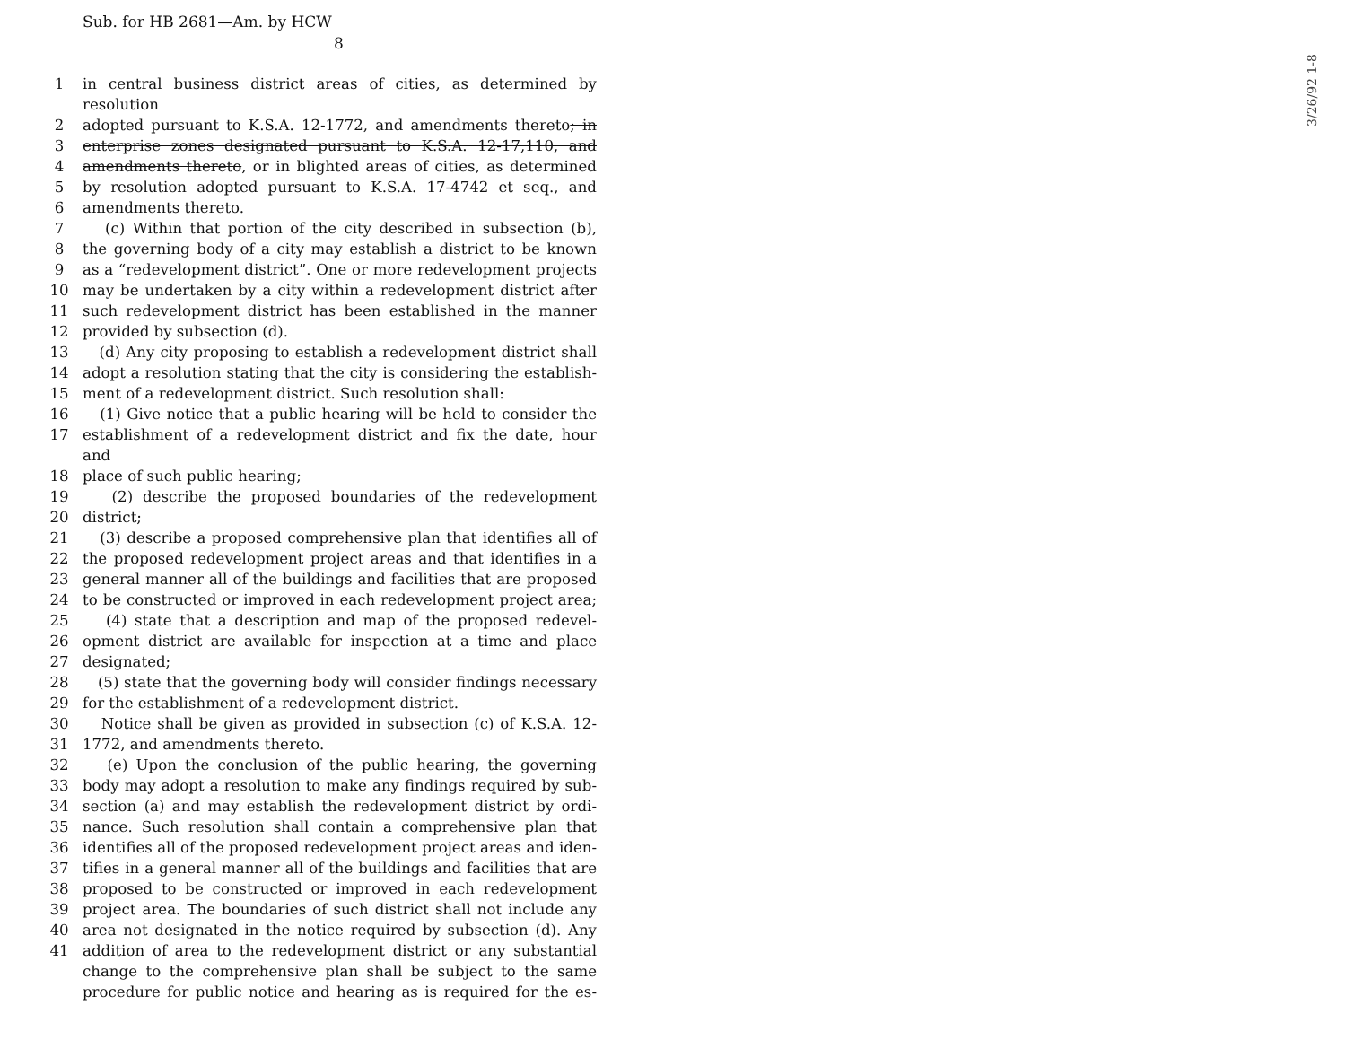Sub. for HB 2681—Am. by HCW
8
1 in central business district areas of cities, as determined by resolution
2 adopted pursuant to K.S.A. 12-1772, and amendments thereto; in
3 enterprise zones designated pursuant to K.S.A. 12-17,110, and
4 amendments thereto, or in blighted areas of cities, as determined
5 by resolution adopted pursuant to K.S.A. 17-4742 et seq., and
6 amendments thereto.
7 (c) Within that portion of the city described in subsection (b),
8 the governing body of a city may establish a district to be known
9 as a “redevelopment district”. One or more redevelopment projects
10 may be undertaken by a city within a redevelopment district after
11 such redevelopment district has been established in the manner
12 provided by subsection (d).
13 (d) Any city proposing to establish a redevelopment district shall
14 adopt a resolution stating that the city is considering the establish-
15 ment of a redevelopment district. Such resolution shall:
16 (1) Give notice that a public hearing will be held to consider the
17 establishment of a redevelopment district and fix the date, hour and
18 place of such public hearing;
19 (2) describe the proposed boundaries of the redevelopment
20 district;
21 (3) describe a proposed comprehensive plan that identifies all of
22 the proposed redevelopment project areas and that identifies in a
23 general manner all of the buildings and facilities that are proposed
24 to be constructed or improved in each redevelopment project area;
25 (4) state that a description and map of the proposed redevel-
26 opment district are available for inspection at a time and place
27 designated;
28 (5) state that the governing body will consider findings necessary
29 for the establishment of a redevelopment district.
30 Notice shall be given as provided in subsection (c) of K.S.A. 12-
31 1772, and amendments thereto.
32 (e) Upon the conclusion of the public hearing, the governing
33 body may adopt a resolution to make any findings required by sub-
34 section (a) and may establish the redevelopment district by ordi-
35 nance. Such resolution shall contain a comprehensive plan that
36 identifies all of the proposed redevelopment project areas and iden-
37 tifies in a general manner all of the buildings and facilities that are
38 proposed to be constructed or improved in each redevelopment
39 project area. The boundaries of such district shall not include any
40 area not designated in the notice required by subsection (d). Any
41 addition of area to the redevelopment district or any substantial
change to the comprehensive plan shall be subject to the same
procedure for public notice and hearing as is required for the es-
3/26/92 1-8